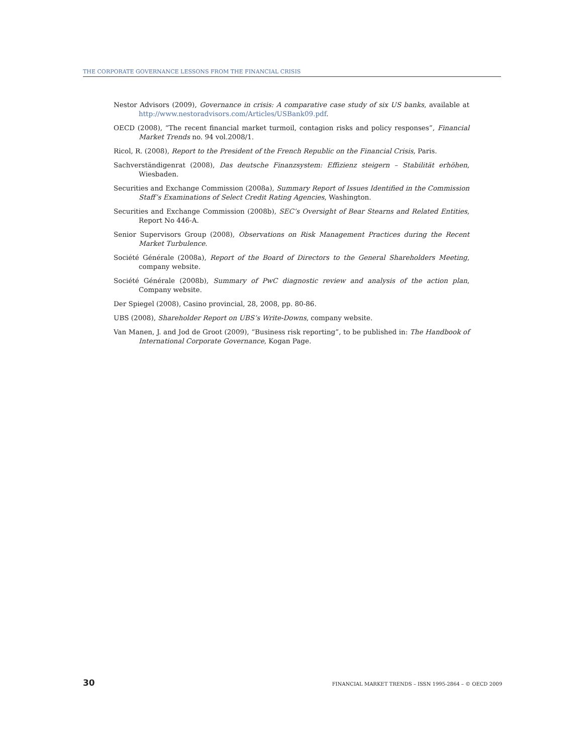THE CORPORATE GOVERNANCE LESSONS FROM THE FINANCIAL CRISIS
Nestor Advisors (2009), Governance in crisis: A comparative case study of six US banks, available at http://www.nestoradvisors.com/Articles/USBank09.pdf.
OECD (2008), “The recent financial market turmoil, contagion risks and policy responses”, Financial Market Trends no. 94 vol.2008/1.
Ricol, R. (2008), Report to the President of the French Republic on the Financial Crisis, Paris.
Sachverständigenrat (2008), Das deutsche Finanzsystem: Effizienz steigern – Stabilität erhöhen, Wiesbaden.
Securities and Exchange Commission (2008a), Summary Report of Issues Identified in the Commission Staff’s Examinations of Select Credit Rating Agencies, Washington.
Securities and Exchange Commission (2008b), SEC’s Oversight of Bear Stearns and Related Entities, Report No 446-A.
Senior Supervisors Group (2008), Observations on Risk Management Practices during the Recent Market Turbulence.
Société Générale (2008a), Report of the Board of Directors to the General Shareholders Meeting, company website.
Société Générale (2008b), Summary of PwC diagnostic review and analysis of the action plan, Company website.
Der Spiegel (2008), Casino provincial, 28, 2008, pp. 80-86.
UBS (2008), Shareholder Report on UBS’s Write-Downs, company website.
Van Manen, J. and Jod de Groot (2009), “Business risk reporting”, to be published in: The Handbook of International Corporate Governance, Kogan Page.
30 FINANCIAL MARKET TRENDS – ISSN 1995-2864 – © OECD 2009